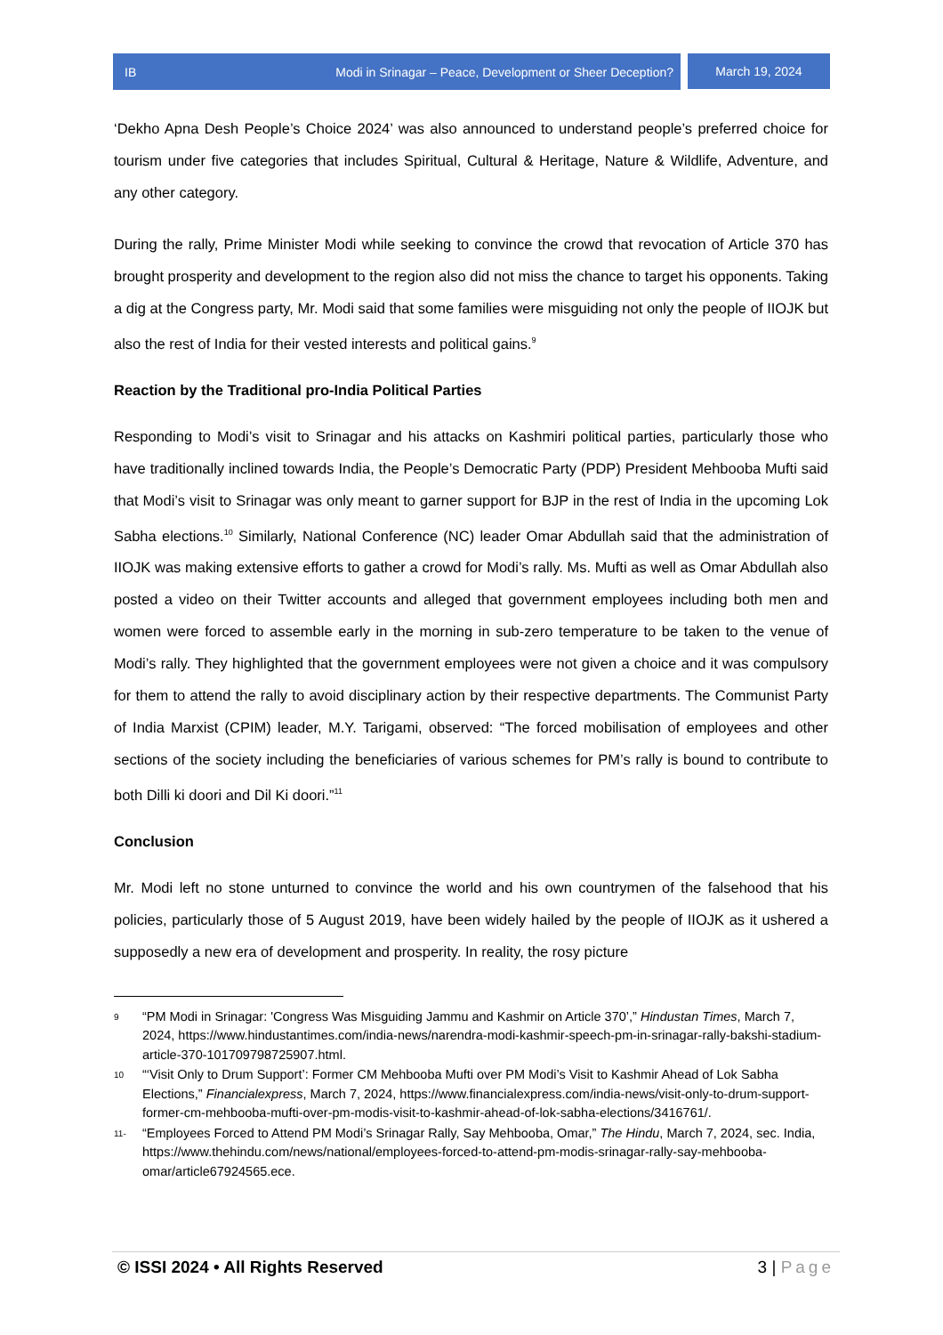IB Modi in Srinagar – Peace, Development or Sheer Deception?
March 19, 2024
‘Dekho Apna Desh People’s Choice 2024’ was also announced to understand people’s preferred choice for tourism under five categories that includes Spiritual, Cultural & Heritage, Nature & Wildlife, Adventure, and any other category.
During the rally, Prime Minister Modi while seeking to convince the crowd that revocation of Article 370 has brought prosperity and development to the region also did not miss the chance to target his opponents. Taking a dig at the Congress party, Mr. Modi said that some families were misguiding not only the people of IIOJK but also the rest of India for their vested interests and political gains.<sup>9</sup>
Reaction by the Traditional pro-India Political Parties
Responding to Modi’s visit to Srinagar and his attacks on Kashmiri political parties, particularly those who have traditionally inclined towards India, the People’s Democratic Party (PDP) President Mehbooba Mufti said that Modi’s visit to Srinagar was only meant to garner support for BJP in the rest of India in the upcoming Lok Sabha elections.<sup>10</sup> Similarly, National Conference (NC) leader Omar Abdullah said that the administration of IIOJK was making extensive efforts to gather a crowd for Modi’s rally. Ms. Mufti as well as Omar Abdullah also posted a video on their Twitter accounts and alleged that government employees including both men and women were forced to assemble early in the morning in sub-zero temperature to be taken to the venue of Modi’s rally. They highlighted that the government employees were not given a choice and it was compulsory for them to attend the rally to avoid disciplinary action by their respective departments. The Communist Party of India Marxist (CPIM) leader, M.Y. Tarigami, observed: “The forced mobilisation of employees and other sections of the society including the beneficiaries of various schemes for PM’s rally is bound to contribute to both Dilli ki doori and Dil Ki doori.”<sup>11</sup>
Conclusion
Mr. Modi left no stone unturned to convince the world and his own countrymen of the falsehood that his policies, particularly those of 5 August 2019, have been widely hailed by the people of IIOJK as it ushered a supposedly a new era of development and prosperity. In reality, the rosy picture
9 “PM Modi in Srinagar: 'Congress Was Misguiding Jammu and Kashmir on Article 370’,” Hindustan Times, March 7, 2024, https://www.hindustantimes.com/india-news/narendra-modi-kashmir-speech-pm-in-srinagar-rally-bakshi-stadium-article-370-101709798725907.html.
10 “‘Visit Only to Drum Support’: Former CM Mehbooba Mufti over PM Modi’s Visit to Kashmir Ahead of Lok Sabha Elections,” Financialexpress, March 7, 2024, https://www.financialexpress.com/india-news/visit-only-to-drum-support-former-cm-mehbooba-mufti-over-pm-modis-visit-to-kashmir-ahead-of-lok-sabha-elections/3416761/.
11- “Employees Forced to Attend PM Modi’s Srinagar Rally, Say Mehbooba, Omar,” The Hindu, March 7, 2024, sec. India, https://www.thehindu.com/news/national/employees-forced-to-attend-pm-modis-srinagar-rally-say-mehbooba-omar/article67924565.ece.
© ISSI 2024 • All Rights Reserved 3 | Page